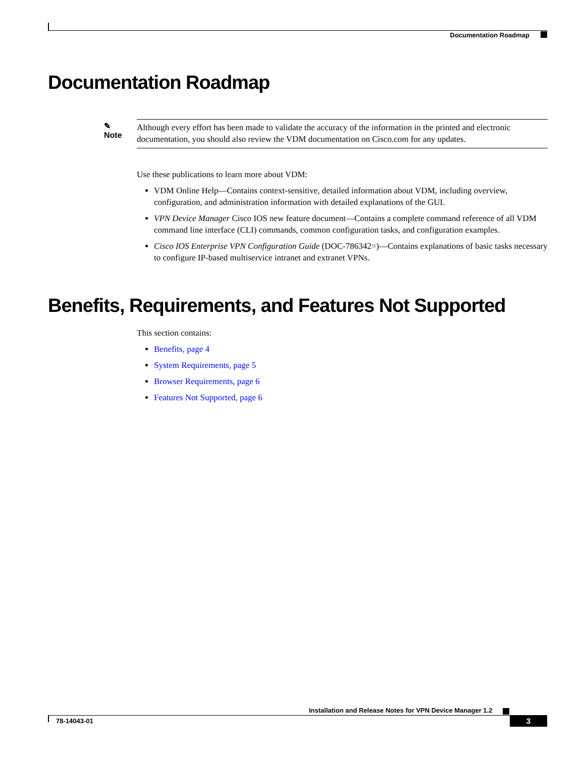Documentation Roadmap
Documentation Roadmap
✎
Note
Although every effort has been made to validate the accuracy of the information in the printed and electronic documentation, you should also review the VDM documentation on Cisco.com for any updates.
Use these publications to learn more about VDM:
VDM Online Help—Contains context-sensitive, detailed information about VDM, including overview, configuration, and administration information with detailed explanations of the GUI.
VPN Device Manager Cisco IOS new feature document—Contains a complete command reference of all VDM command line interface (CLI) commands, common configuration tasks, and configuration examples.
Cisco IOS Enterprise VPN Configuration Guide (DOC-786342=)—Contains explanations of basic tasks necessary to configure IP-based multiservice intranet and extranet VPNs.
Benefits, Requirements, and Features Not Supported
This section contains:
Benefits, page 4
System Requirements, page 5
Browser Requirements, page 6
Features Not Supported, page 6
Installation and Release Notes for VPN Device Manager 1.2
78-14043-01 3